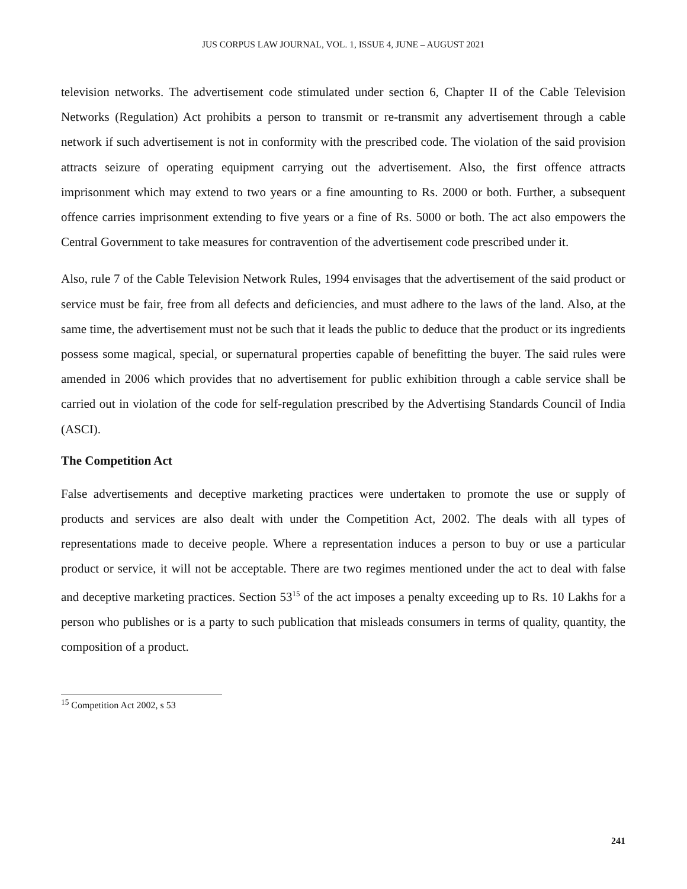JUS CORPUS LAW JOURNAL, VOL. 1, ISSUE 4, JUNE – AUGUST 2021
television networks. The advertisement code stimulated under section 6, Chapter II of the Cable Television Networks (Regulation) Act prohibits a person to transmit or re-transmit any advertisement through a cable network if such advertisement is not in conformity with the prescribed code. The violation of the said provision attracts seizure of operating equipment carrying out the advertisement. Also, the first offence attracts imprisonment which may extend to two years or a fine amounting to Rs. 2000 or both. Further, a subsequent offence carries imprisonment extending to five years or a fine of Rs. 5000 or both. The act also empowers the Central Government to take measures for contravention of the advertisement code prescribed under it.
Also, rule 7 of the Cable Television Network Rules, 1994 envisages that the advertisement of the said product or service must be fair, free from all defects and deficiencies, and must adhere to the laws of the land. Also, at the same time, the advertisement must not be such that it leads the public to deduce that the product or its ingredients possess some magical, special, or supernatural properties capable of benefitting the buyer. The said rules were amended in 2006 which provides that no advertisement for public exhibition through a cable service shall be carried out in violation of the code for self-regulation prescribed by the Advertising Standards Council of India (ASCI).
The Competition Act
False advertisements and deceptive marketing practices were undertaken to promote the use or supply of products and services are also dealt with under the Competition Act, 2002. The deals with all types of representations made to deceive people. Where a representation induces a person to buy or use a particular product or service, it will not be acceptable. There are two regimes mentioned under the act to deal with false and deceptive marketing practices. Section 53<sup>15</sup> of the act imposes a penalty exceeding up to Rs. 10 Lakhs for a person who publishes or is a party to such publication that misleads consumers in terms of quality, quantity, the composition of a product.
<sup>15</sup> Competition Act 2002, s 53
241